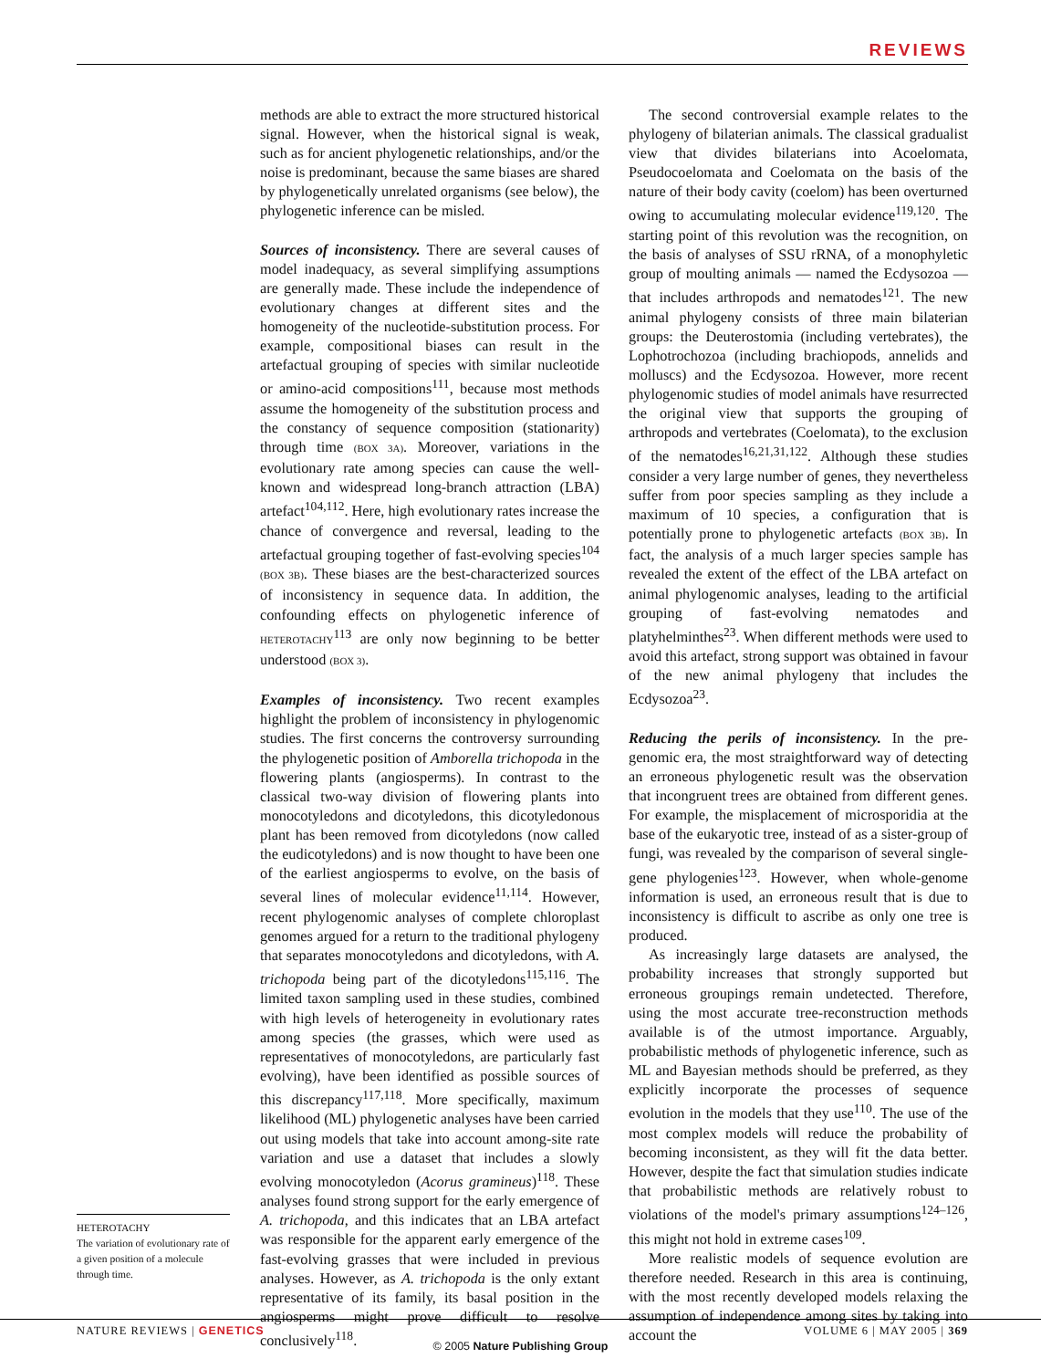REVIEWS
methods are able to extract the more structured historical signal. However, when the historical signal is weak, such as for ancient phylogenetic relationships, and/or the noise is predominant, because the same biases are shared by phylogenetically unrelated organisms (see below), the phylogenetic inference can be misled.
Sources of inconsistency. There are several causes of model inadequacy, as several simplifying assumptions are generally made. These include the independence of evolutionary changes at different sites and the homogeneity of the nucleotide-substitution process. For example, compositional biases can result in the artefactual grouping of species with similar nucleotide or amino-acid compositions<sup>111</sup>, because most methods assume the homogeneity of the substitution process and the constancy of sequence composition (stationarity) through time (BOX 3A). Moreover, variations in the evolutionary rate among species can cause the well-known and widespread long-branch attraction (LBA) artefact<sup>104,112</sup>. Here, high evolutionary rates increase the chance of convergence and reversal, leading to the artefactual grouping together of fast-evolving species<sup>104</sup> (BOX 3B). These biases are the best-characterized sources of inconsistency in sequence data. In addition, the confounding effects on phylogenetic inference of HETEROTACHY<sup>113</sup> are only now beginning to be better understood (BOX 3).
Examples of inconsistency. Two recent examples highlight the problem of inconsistency in phylogenomic studies. The first concerns the controversy surrounding the phylogenetic position of Amborella trichopoda in the flowering plants (angiosperms). In contrast to the classical two-way division of flowering plants into monocotyledons and dicotyledons, this dicotyledonous plant has been removed from dicotyledons (now called the eudicotyledons) and is now thought to have been one of the earliest angiosperms to evolve, on the basis of several lines of molecular evidence<sup>11,114</sup>. However, recent phylogenomic analyses of complete chloroplast genomes argued for a return to the traditional phylogeny that separates monocotyledons and dicotyledons, with A. trichopoda being part of the dicotyledons<sup>115,116</sup>. The limited taxon sampling used in these studies, combined with high levels of heterogeneity in evolutionary rates among species (the grasses, which were used as representatives of monocotyledons, are particularly fast evolving), have been identified as possible sources of this discrepancy<sup>117,118</sup>. More specifically, maximum likelihood (ML) phylogenetic analyses have been carried out using models that take into account among-site rate variation and use a dataset that includes a slowly evolving monocotyledon (Acorus gramineus)<sup>118</sup>. These analyses found strong support for the early emergence of A. trichopoda, and this indicates that an LBA artefact was responsible for the apparent early emergence of the fast-evolving grasses that were included in previous analyses. However, as A. trichopoda is the only extant representative of its family, its basal position in the angiosperms might prove difficult to resolve conclusively<sup>118</sup>.
The second controversial example relates to the phylogeny of bilaterian animals. The classical gradualist view that divides bilaterians into Acoelomata, Pseudocoelomata and Coelomata on the basis of the nature of their body cavity (coelom) has been overturned owing to accumulating molecular evidence<sup>119,120</sup>. The starting point of this revolution was the recognition, on the basis of analyses of SSU rRNA, of a monophyletic group of moulting animals — named the Ecdysozoa — that includes arthropods and nematodes<sup>121</sup>. The new animal phylogeny consists of three main bilaterian groups: the Deuterostomia (including vertebrates), the Lophotrochozoa (including brachiopods, annelids and molluscs) and the Ecdysozoa. However, more recent phylogenomic studies of model animals have resurrected the original view that supports the grouping of arthropods and vertebrates (Coelomata), to the exclusion of the nematodes<sup>16,21,31,122</sup>. Although these studies consider a very large number of genes, they nevertheless suffer from poor species sampling as they include a maximum of 10 species, a configuration that is potentially prone to phylogenetic artefacts (BOX 3B). In fact, the analysis of a much larger species sample has revealed the extent of the effect of the LBA artefact on animal phylogenomic analyses, leading to the artificial grouping of fast-evolving nematodes and platyhelminthes<sup>23</sup>. When different methods were used to avoid this artefact, strong support was obtained in favour of the new animal phylogeny that includes the Ecdysozoa<sup>23</sup>.
Reducing the perils of inconsistency. In the pre-genomic era, the most straightforward way of detecting an erroneous phylogenetic result was the observation that incongruent trees are obtained from different genes. For example, the misplacement of microsporidia at the base of the eukaryotic tree, instead of as a sister-group of fungi, was revealed by the comparison of several single-gene phylogenies<sup>123</sup>. However, when whole-genome information is used, an erroneous result that is due to inconsistency is difficult to ascribe as only one tree is produced.
As increasingly large datasets are analysed, the probability increases that strongly supported but erroneous groupings remain undetected. Therefore, using the most accurate tree-reconstruction methods available is of the utmost importance. Arguably, probabilistic methods of phylogenetic inference, such as ML and Bayesian methods should be preferred, as they explicitly incorporate the processes of sequence evolution in the models that they use<sup>110</sup>. The use of the most complex models will reduce the probability of becoming inconsistent, as they will fit the data better. However, despite the fact that simulation studies indicate that probabilistic methods are relatively robust to violations of the model's primary assumptions<sup>124–126</sup>, this might not hold in extreme cases<sup>109</sup>.
More realistic models of sequence evolution are therefore needed. Research in this area is continuing, with the most recently developed models relaxing the assumption of independence among sites by taking into account the
HETEROTACHY
The variation of evolutionary rate of a given position of a molecule through time.
NATURE REVIEWS | GENETICS VOLUME 6 | MAY 2005 | 369
© 2005 Nature Publishing Group